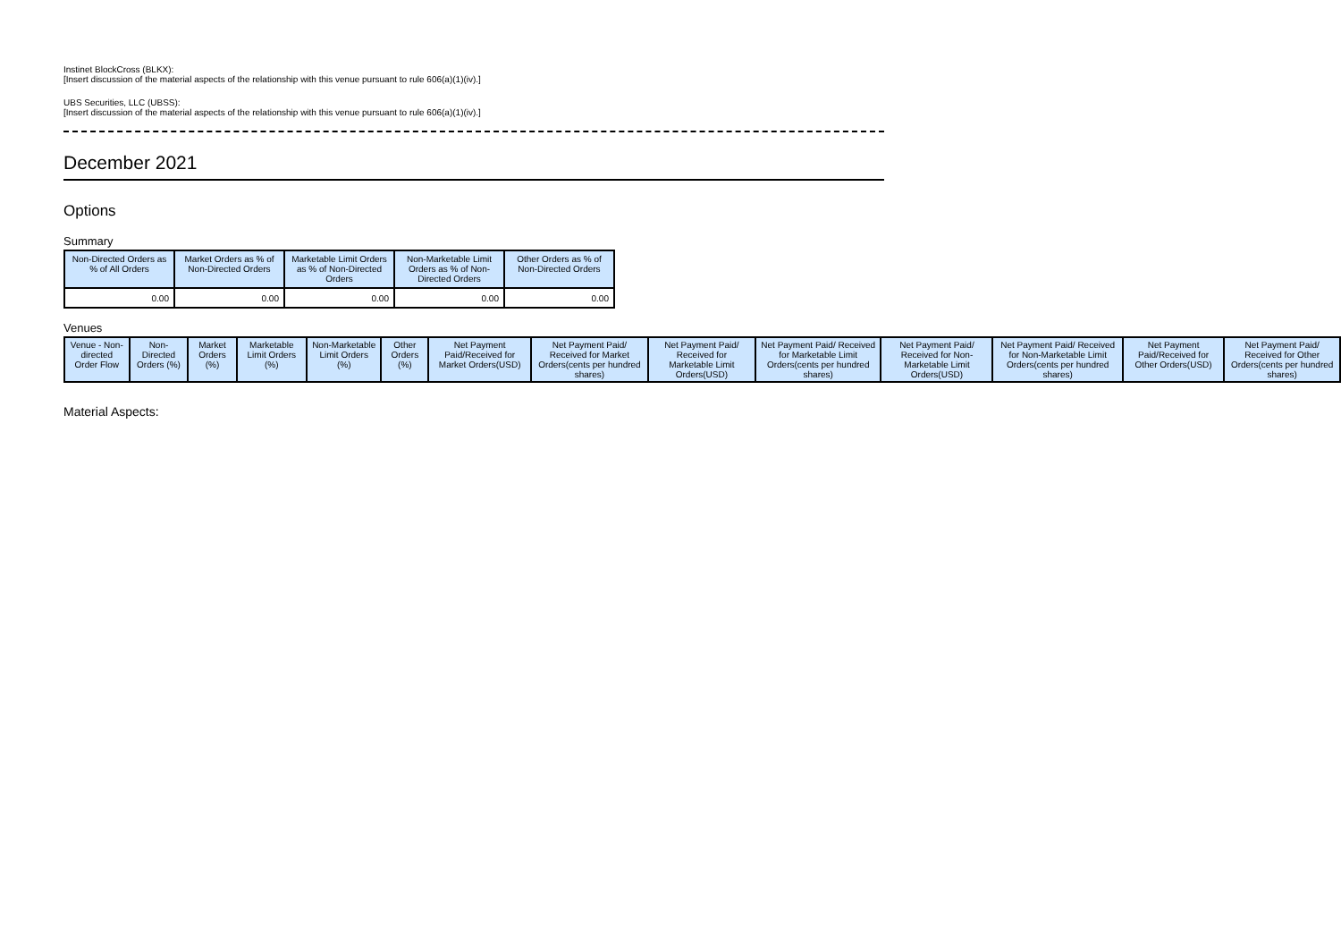Instinet BlockCross (BLKX):
[Insert discussion of the material aspects of the relationship with this venue pursuant to rule 606(a)(1)(iv).]
UBS Securities, LLC (UBSS):
[Insert discussion of the material aspects of the relationship with this venue pursuant to rule 606(a)(1)(iv).]
December 2021
Options
Summary
| Non-Directed Orders as % of All Orders | Market Orders as % of Non-Directed Orders | Marketable Limit Orders as % of Non-Directed Orders | Non-Marketable Limit Orders as % of Non-Directed Orders | Other Orders as % of Non-Directed Orders |
| --- | --- | --- | --- | --- |
| 0.00 | 0.00 | 0.00 | 0.00 | 0.00 |
Venues
| Venue - Non-directed Order Flow | Non-Directed Orders (%) | Market Orders (%) | Marketable Limit Orders (%) | Non-Marketable Limit Orders (%) | Other Orders (%) | Net Payment Paid/Received for Market Orders(USD) | Net Payment Paid/ Received for Market Orders(cents per hundred shares) | Net Payment Paid/ Received for Marketable Limit Orders(USD) | Net Payment Paid/ Received for Marketable Limit Orders(cents per hundred shares) | Net Payment Paid/ Received for Non-Marketable Limit Orders(USD) | Net Payment Paid/ Received for Non-Marketable Limit Orders(cents per hundred shares) | Net Payment Paid/Received for Other Orders(USD) | Net Payment Paid/ Received for Other Orders(cents per hundred shares) |
| --- | --- | --- | --- | --- | --- | --- | --- | --- | --- | --- | --- | --- | --- |
Material Aspects: